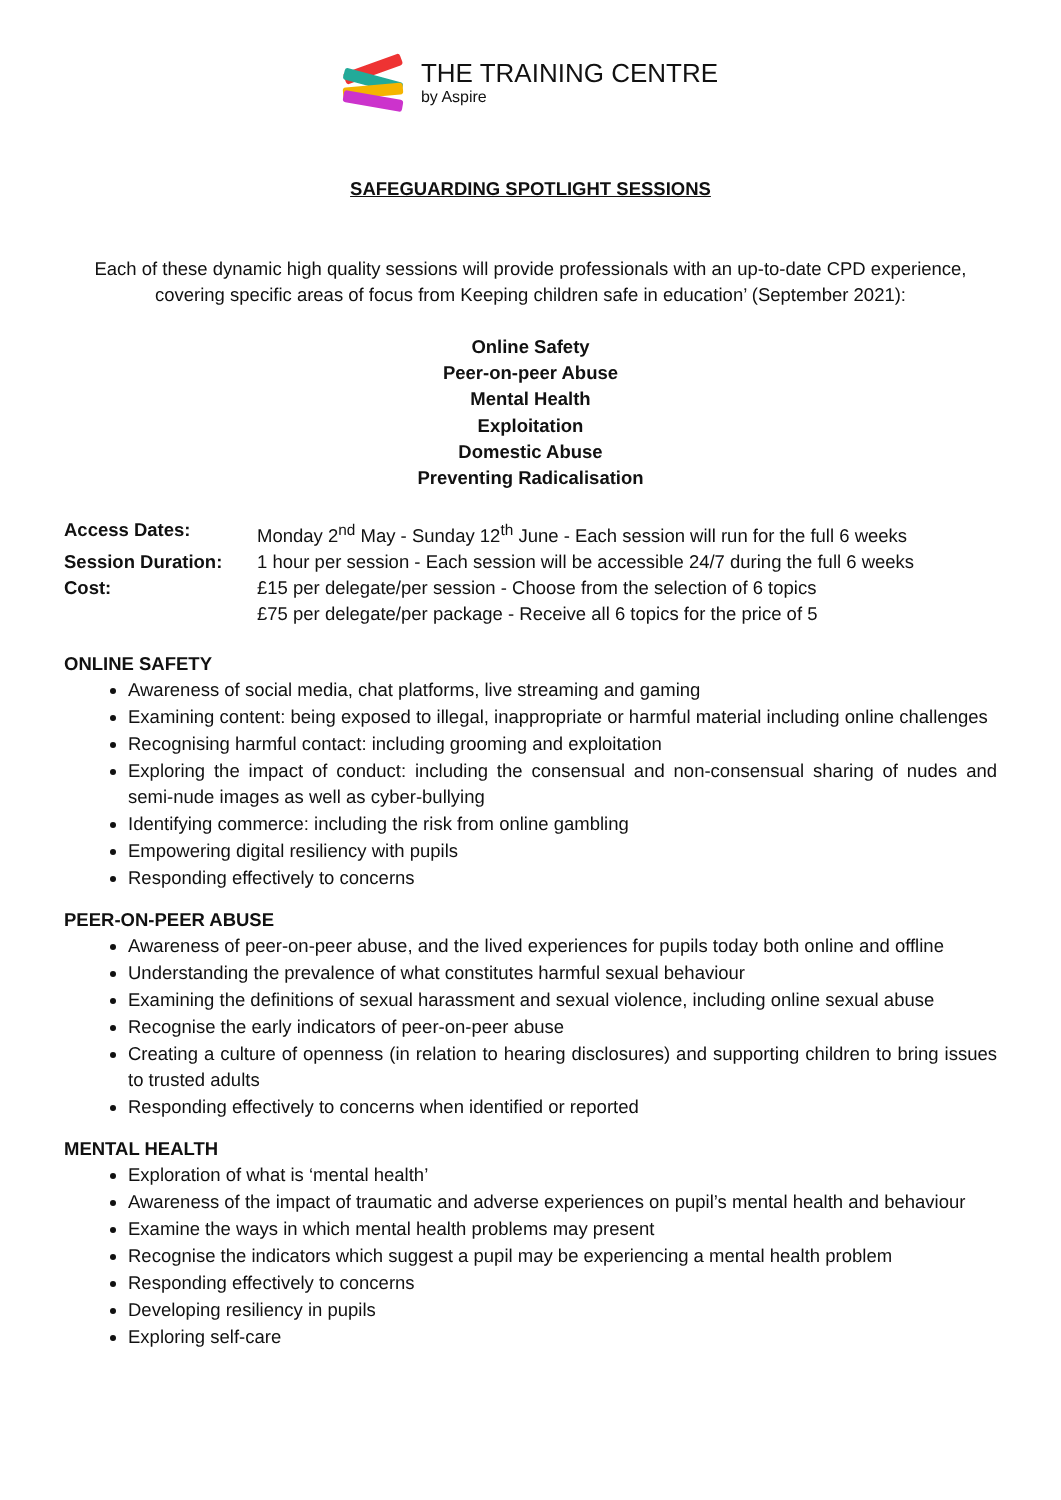THE TRAINING CENTRE
by Aspire
SAFEGUARDING SPOTLIGHT SESSIONS
Each of these dynamic high quality sessions will provide professionals with an up-to-date CPD experience, covering specific areas of focus from Keeping children safe in education’ (September 2021):
Online Safety
Peer-on-peer Abuse
Mental Health
Exploitation
Domestic Abuse
Preventing Radicalisation
Access Dates:
Monday 2<sup>nd</sup> May - Sunday 12<sup>th</sup> June - Each session will run for the full 6 weeks
Session Duration:
1 hour per session - Each session will be accessible 24/7 during the full 6 weeks
Cost:
£15 per delegate/per session - Choose from the selection of 6 topics
£75 per delegate/per package - Receive all 6 topics for the price of 5
ONLINE SAFETY
Awareness of social media, chat platforms, live streaming and gaming
Examining content: being exposed to illegal, inappropriate or harmful material including online challenges
Recognising harmful contact: including grooming and exploitation
Exploring the impact of conduct: including the consensual and non-consensual sharing of nudes and semi-nude images as well as cyber-bullying
Identifying commerce: including the risk from online gambling
Empowering digital resiliency with pupils
Responding effectively to concerns
PEER-ON-PEER ABUSE
Awareness of peer-on-peer abuse, and the lived experiences for pupils today both online and offline
Understanding the prevalence of what constitutes harmful sexual behaviour
Examining the definitions of sexual harassment and sexual violence, including online sexual abuse
Recognise the early indicators of peer-on-peer abuse
Creating a culture of openness (in relation to hearing disclosures) and supporting children to bring issues to trusted adults
Responding effectively to concerns when identified or reported
MENTAL HEALTH
Exploration of what is ‘mental health’
Awareness of the impact of traumatic and adverse experiences on pupil’s mental health and behaviour
Examine the ways in which mental health problems may present
Recognise the indicators which suggest a pupil may be experiencing a mental health problem
Responding effectively to concerns
Developing resiliency in pupils
Exploring self-care